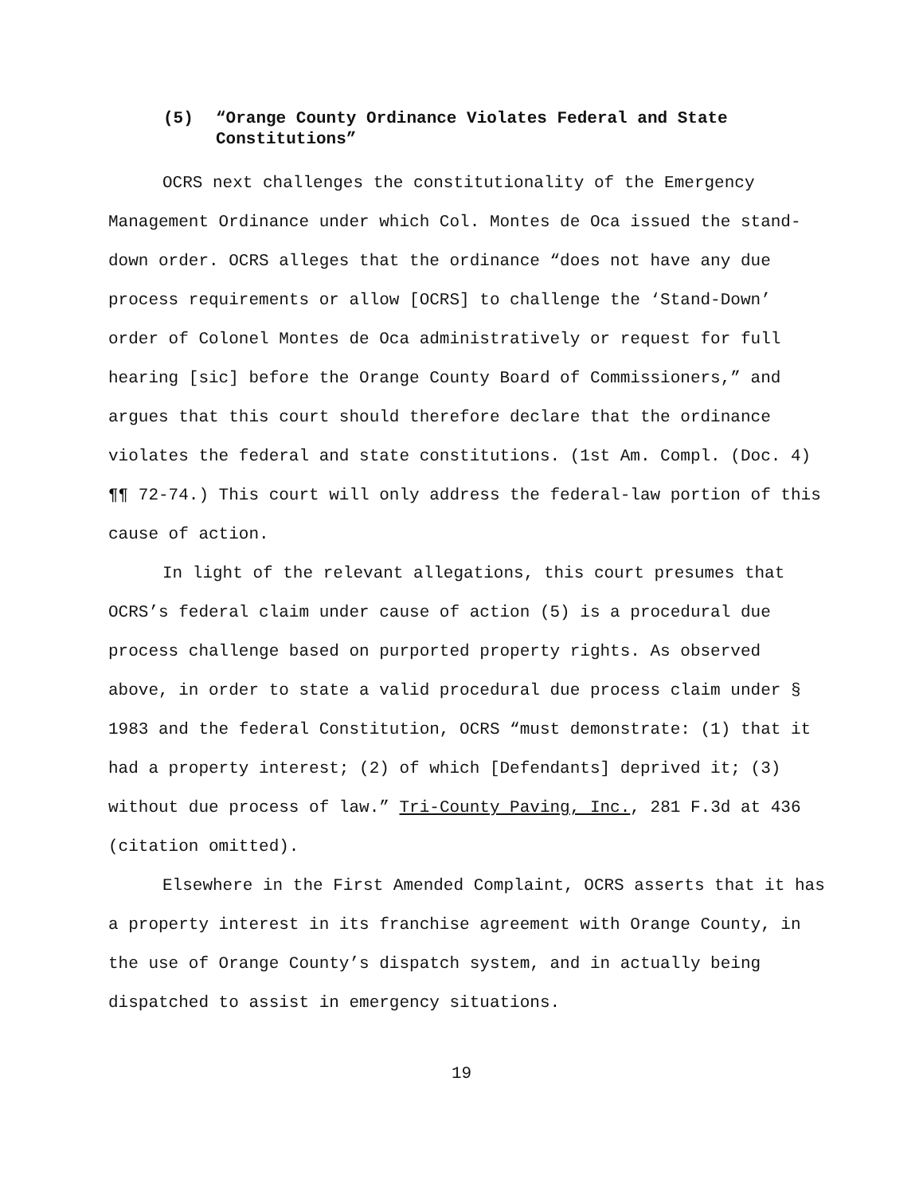(5) “Orange County Ordinance Violates Federal and State
Constitutions”
OCRS next challenges the constitutionality of the Emergency Management Ordinance under which Col. Montes de Oca issued the stand-down order. OCRS alleges that the ordinance “does not have any due process requirements or allow [OCRS] to challenge the ‘Stand-Down’ order of Colonel Montes de Oca administratively or request for full hearing [sic] before the Orange County Board of Commissioners,” and argues that this court should therefore declare that the ordinance violates the federal and state constitutions. (1st Am. Compl. (Doc. 4) ¶¶ 72-74.) This court will only address the federal-law portion of this cause of action.
In light of the relevant allegations, this court presumes that OCRS’s federal claim under cause of action (5) is a procedural due process challenge based on purported property rights. As observed above, in order to state a valid procedural due process claim under § 1983 and the federal Constitution, OCRS “must demonstrate: (1) that it had a property interest; (2) of which [Defendants] deprived it; (3) without due process of law.” Tri-County Paving, Inc., 281 F.3d at 436 (citation omitted).
Elsewhere in the First Amended Complaint, OCRS asserts that it has a property interest in its franchise agreement with Orange County, in the use of Orange County’s dispatch system, and in actually being dispatched to assist in emergency situations.
19